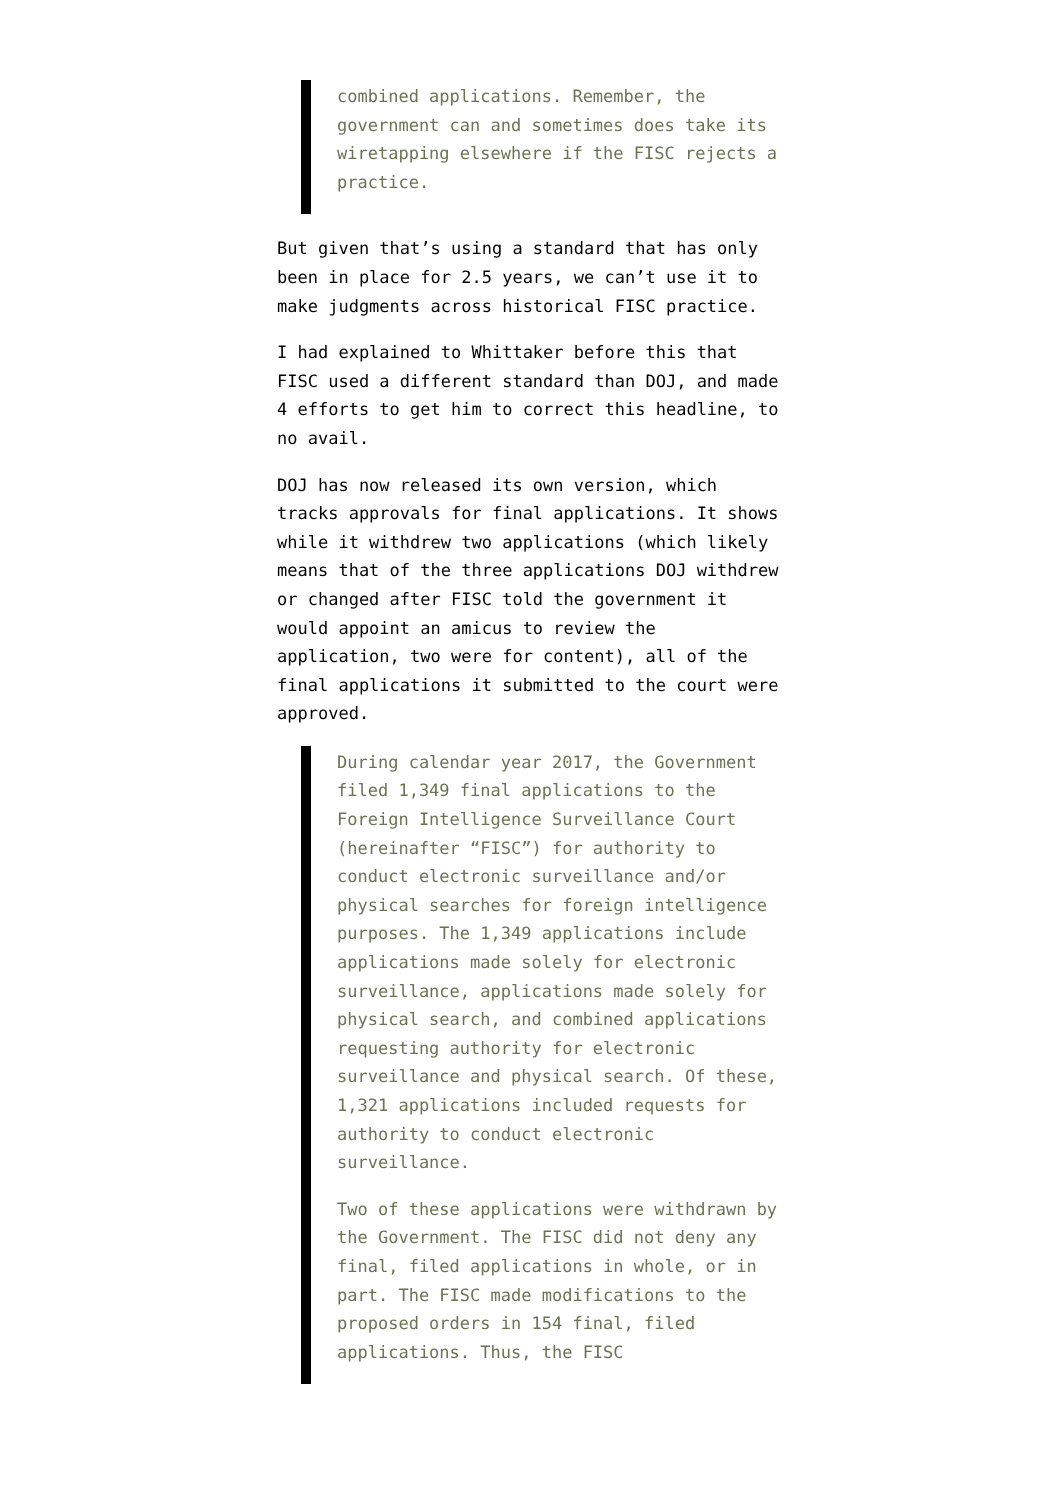combined applications. Remember, the government can and sometimes does take its wiretapping elsewhere if the FISC rejects a practice.
But given that’s using a standard that has only been in place for 2.5 years, we can’t use it to make judgments across historical FISC practice.
I had explained to Whittaker before this that FISC used a different standard than DOJ, and made 4 efforts to get him to correct this headline, to no avail.
DOJ has now released its own version, which tracks approvals for final applications. It shows while it withdrew two applications (which likely means that of the three applications DOJ withdrew or changed after FISC told the government it would appoint an amicus to review the application, two were for content), all of the final applications it submitted to the court were approved.
During calendar year 2017, the Government filed 1,349 final applications to the Foreign Intelligence Surveillance Court (hereinafter “FISC”) for authority to conduct electronic surveillance and/or physical searches for foreign intelligence purposes. The 1,349 applications include applications made solely for electronic surveillance, applications made solely for physical search, and combined applications requesting authority for electronic surveillance and physical search. Of these, 1,321 applications included requests for authority to conduct electronic surveillance.
Two of these applications were withdrawn by the Government. The FISC did not deny any final, filed applications in whole, or in part. The FISC made modifications to the proposed orders in 154 final, filed applications. Thus, the FISC